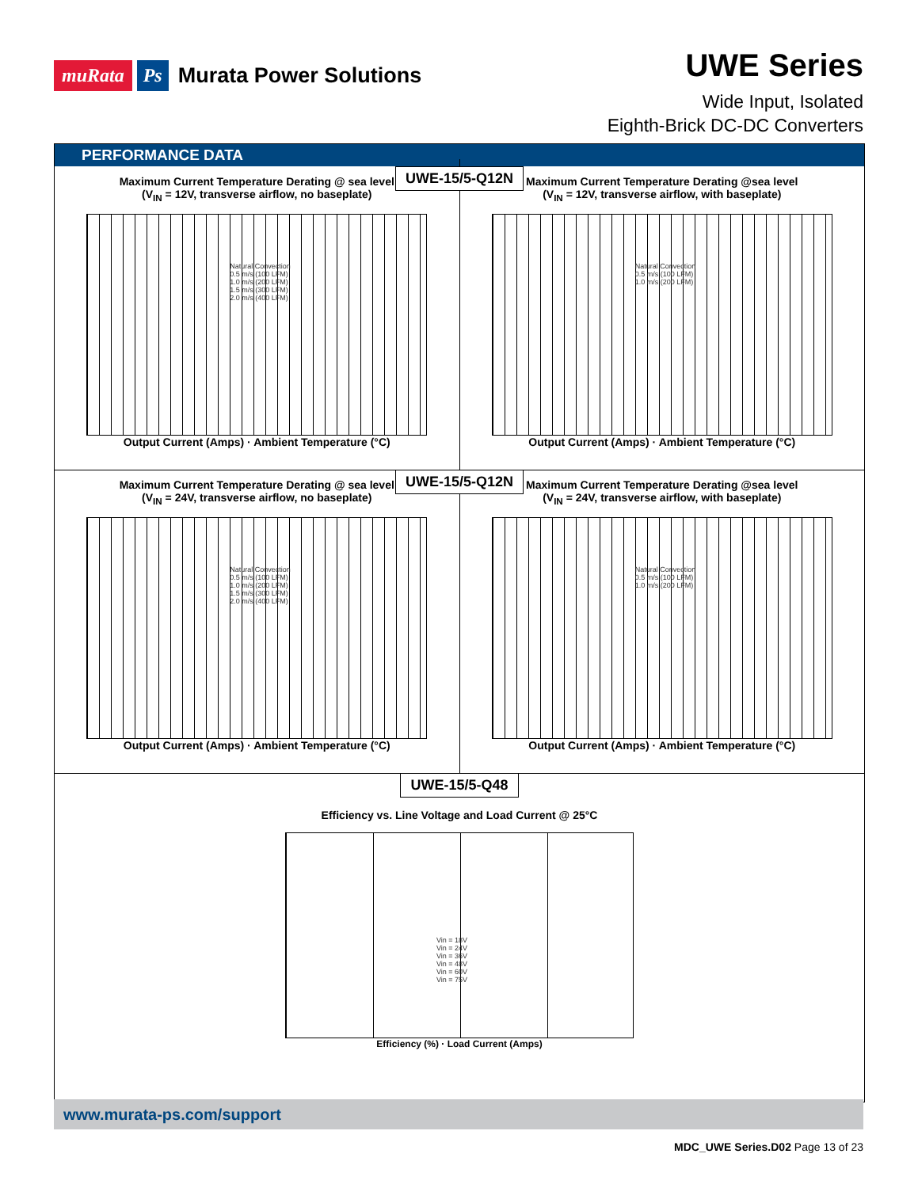muRata Ps Murata Power Solutions
UWE Series
Wide Input, Isolated
Eighth-Brick DC-DC Converters
PERFORMANCE DATA
UWE-15/5-Q12N
Maximum Current Temperature Derating @ sea level
(V<sub>IN</sub> = 12V, transverse airflow, no baseplate)
Natural Convection
0.5 m/s (100 LFM)
1.0 m/s (200 LFM)
1.5 m/s (300 LFM)
2.0 m/s (400 LFM)
Output Current (Amps) · Ambient Temperature (°C)
Maximum Current Temperature Derating @sea level
(V<sub>IN</sub> = 12V, transverse airflow, with baseplate)
Natural Convection
0.5 m/s (100 LFM)
1.0 m/s (200 LFM)
Output Current (Amps) · Ambient Temperature (°C)
UWE-15/5-Q12N
Maximum Current Temperature Derating @ sea level
(V<sub>IN</sub> = 24V, transverse airflow, no baseplate)
Natural Convection
0.5 m/s (100 LFM)
1.0 m/s (200 LFM)
1.5 m/s (300 LFM)
2.0 m/s (400 LFM)
Output Current (Amps) · Ambient Temperature (°C)
Maximum Current Temperature Derating @sea level
(V<sub>IN</sub> = 24V, transverse airflow, with baseplate)
Natural Convection
0.5 m/s (100 LFM)
1.0 m/s (200 LFM)
Output Current (Amps) · Ambient Temperature (°C)
UWE-15/5-Q48
Efficiency vs. Line Voltage and Load Current @ 25°C
Vin = 18V
Vin = 24V
Vin = 36V
Vin = 48V
Vin = 60V
Vin = 75V
Efficiency (%) · Load Current (Amps)
www.murata-ps.com/support
MDC_UWE Series.D02 Page 13 of 23